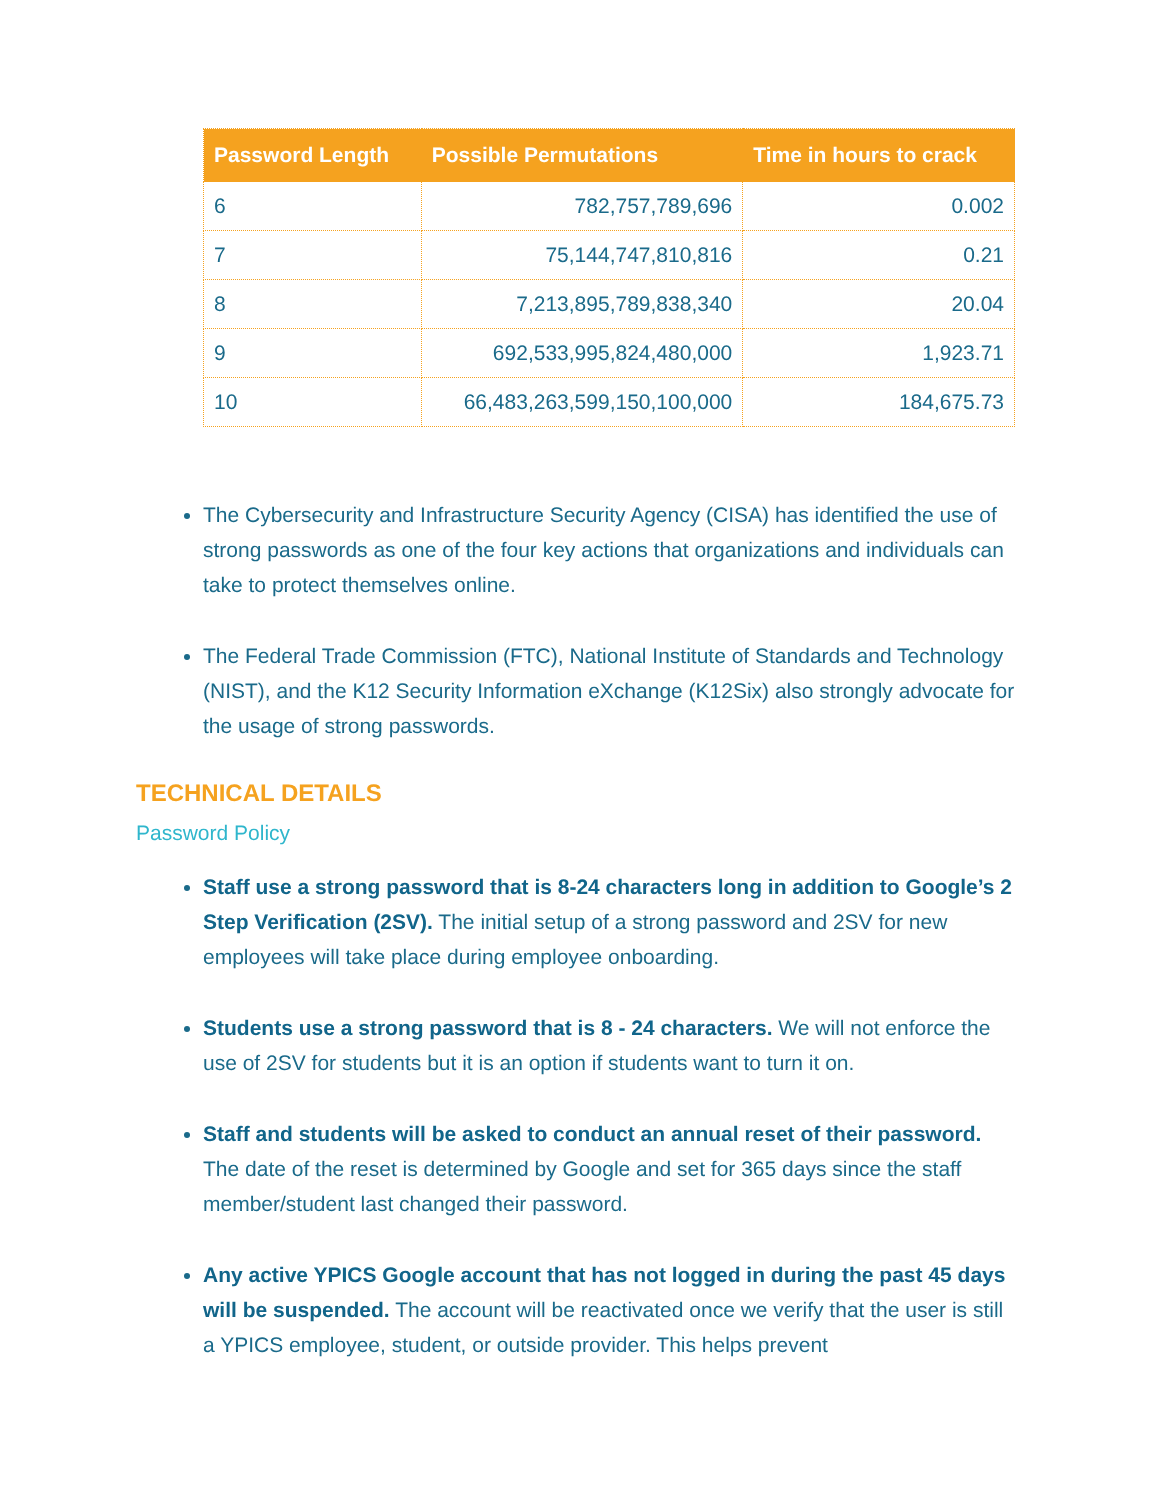| Password Length | Possible Permutations | Time in hours to crack |
| --- | --- | --- |
| 6 | 782,757,789,696 | 0.002 |
| 7 | 75,144,747,810,816 | 0.21 |
| 8 | 7,213,895,789,838,340 | 20.04 |
| 9 | 692,533,995,824,480,000 | 1,923.71 |
| 10 | 66,483,263,599,150,100,000 | 184,675.73 |
The Cybersecurity and Infrastructure Security Agency (CISA) has identified the use of strong passwords as one of the four key actions that organizations and individuals can take to protect themselves online.
The Federal Trade Commission (FTC), National Institute of Standards and Technology (NIST), and the K12 Security Information eXchange (K12Six) also strongly advocate for the usage of strong passwords.
TECHNICAL DETAILS
Password Policy
Staff use a strong password that is 8-24 characters long in addition to Google’s 2 Step Verification (2SV). The initial setup of a strong password and 2SV for new employees will take place during employee onboarding.
Students use a strong password that is 8 - 24 characters. We will not enforce the use of 2SV for students but it is an option if students want to turn it on.
Staff and students will be asked to conduct an annual reset of their password. The date of the reset is determined by Google and set for 365 days since the staff member/student last changed their password.
Any active YPICS Google account that has not logged in during the past 45 days will be suspended. The account will be reactivated once we verify that the user is still a YPICS employee, student, or outside provider. This helps prevent